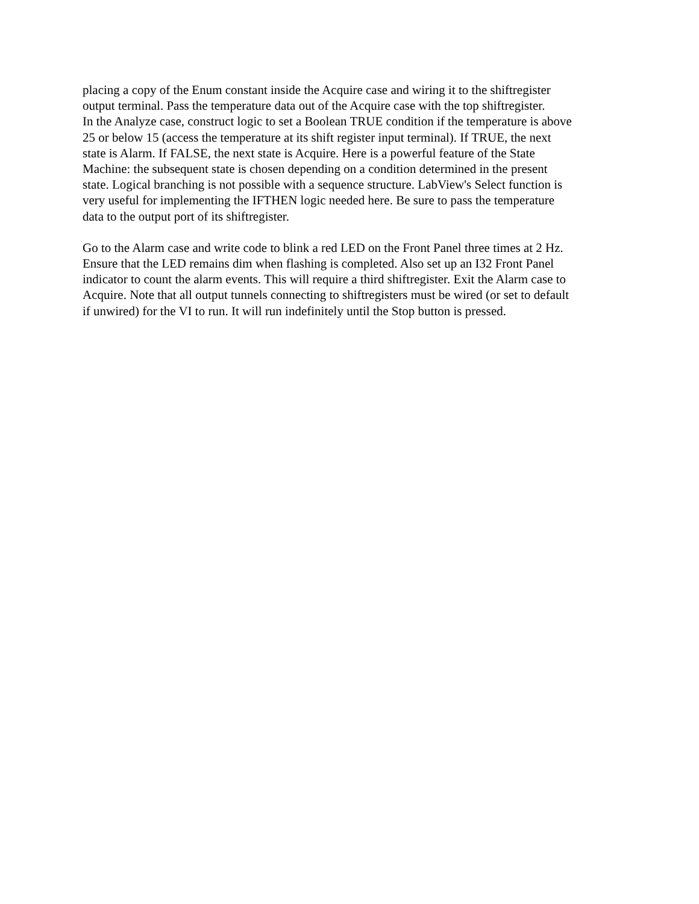placing a copy of the Enum constant inside the Acquire case and wiring it to the shiftregister
output terminal. Pass the temperature data out of the Acquire case with the top shiftregister.
In the Analyze case, construct logic to set a Boolean TRUE condition if the temperature is above
25 or below 15 (access the temperature at its shift register input terminal). If TRUE, the next
state is Alarm. If FALSE, the next state is Acquire. Here is a powerful feature of the State
Machine: the subsequent state is chosen depending on a condition determined in the present
state. Logical branching is not possible with a sequence structure. LabView's Select function is
very useful for implementing the IFTHEN logic needed here. Be sure to pass the temperature
data to the output port of its shiftregister.
Go to the Alarm case and write code to blink a red LED on the Front Panel three times at 2 Hz.
Ensure that the LED remains dim when flashing is completed. Also set up an I32 Front Panel
indicator to count the alarm events. This will require a third shiftregister. Exit the Alarm case to
Acquire. Note that all output tunnels connecting to shiftregisters must be wired (or set to default
if unwired) for the VI to run. It will run indefinitely until the Stop button is pressed.